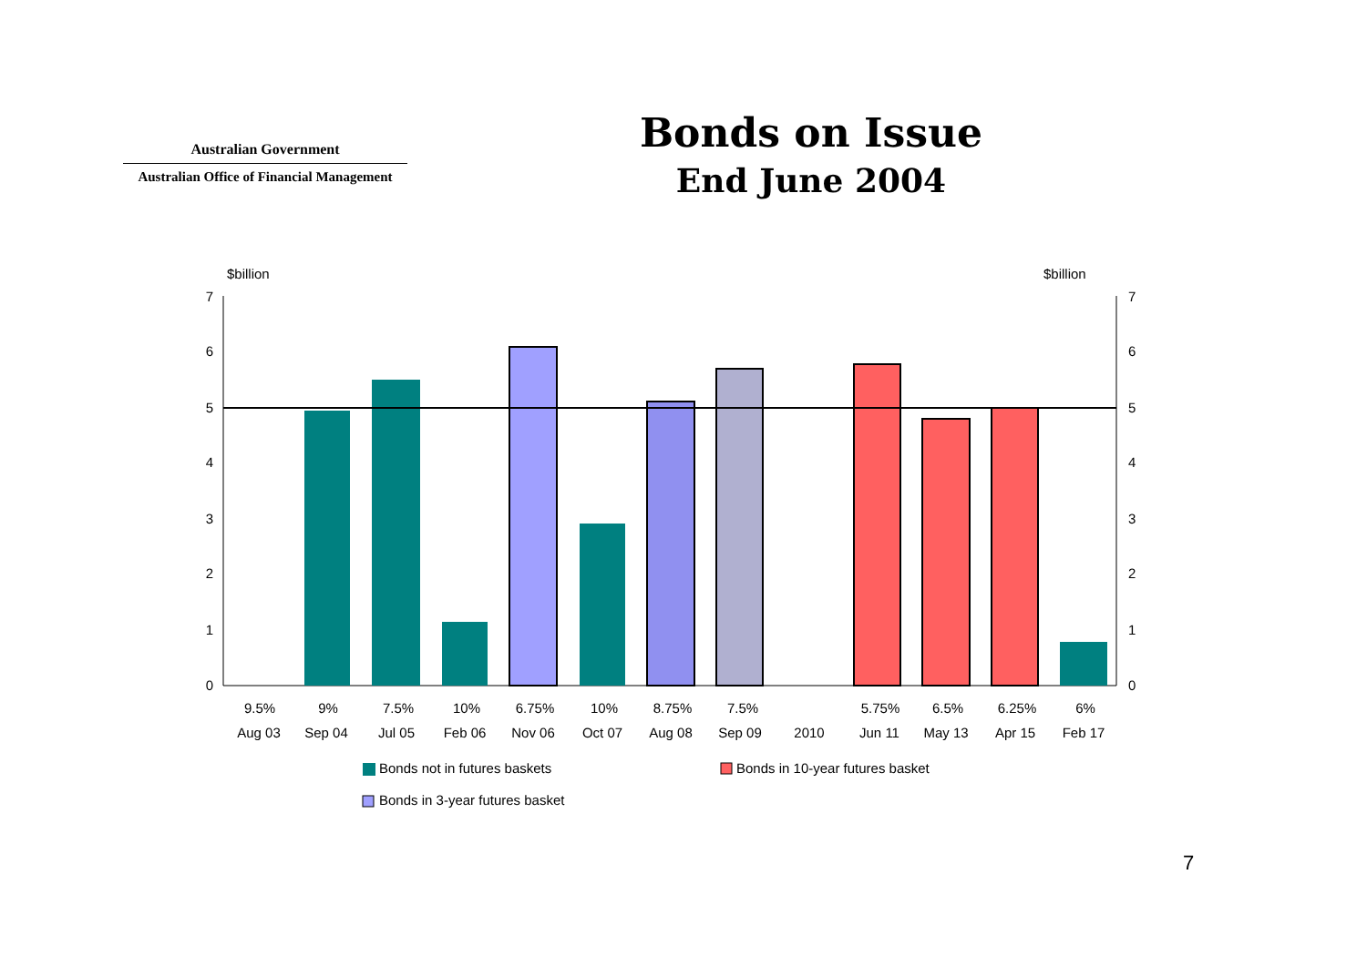Australian Government
Australian Office of Financial Management
Bonds on Issue
End June 2004
$billion
$billion
0
1
2
3
4
5
6
7
0
1
2
3
4
5
6
7
9.5%
9%
7.5%
10%
6.75%
10%
8.75%
7.5%
5.75%
6.5%
6.25%
6%
Aug 03
Sep 04
Jul 05
Feb 06
Nov 06
Oct 07
Aug 08
Sep 09
2010
Jun 11
May 13
Apr 15
Feb 17
Bonds not in futures baskets
Bonds in 10-year futures basket
Bonds in 3-year futures basket
7